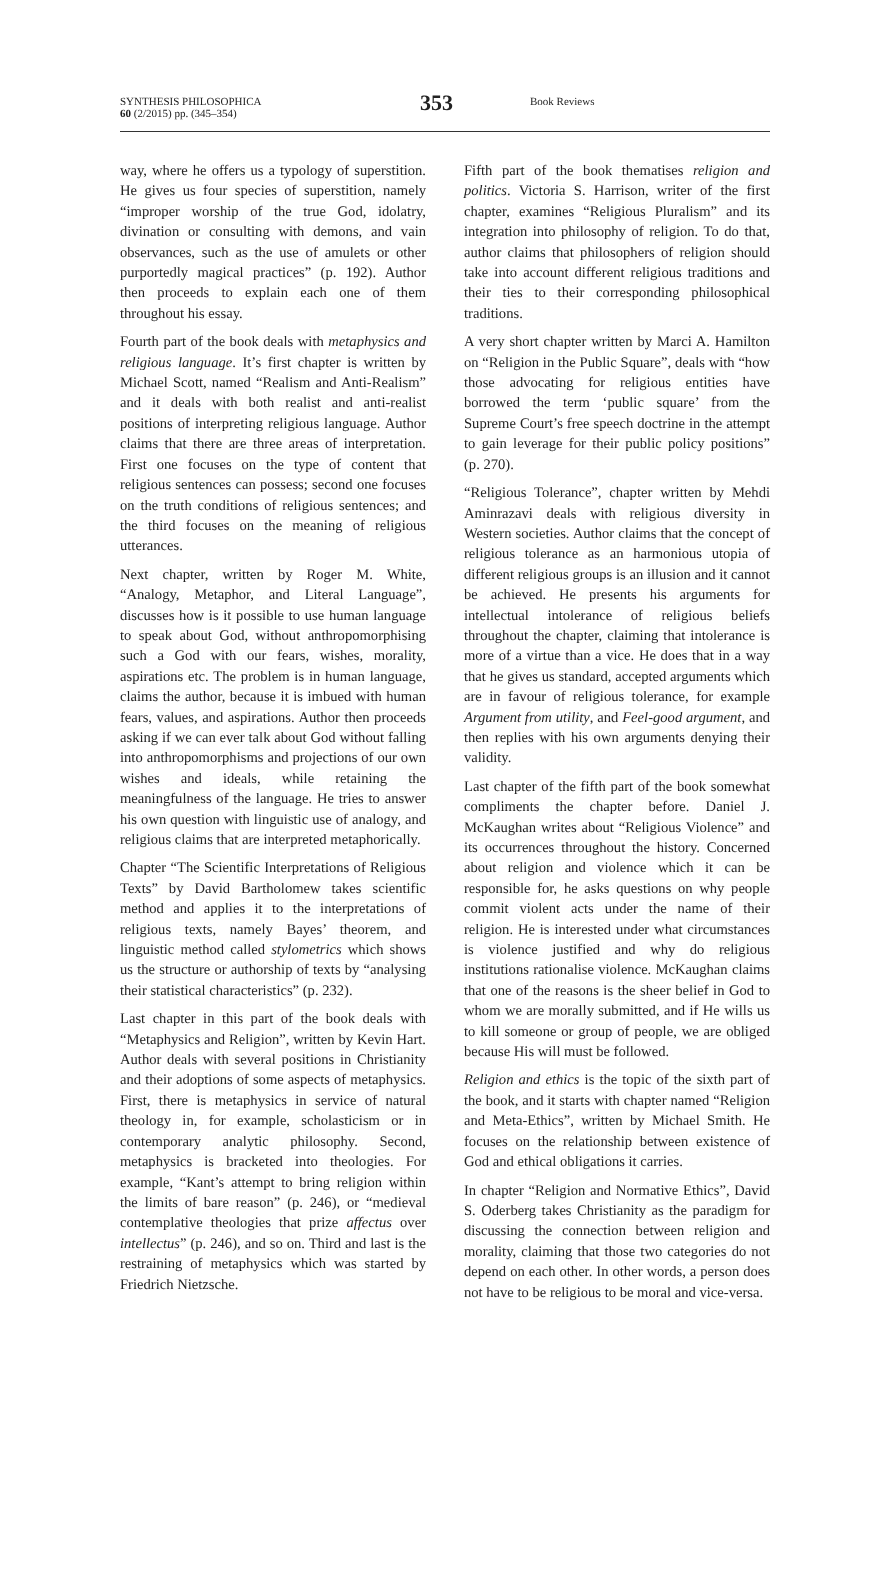SYNTHESIS PHILOSOPHICA
60 (2/2015) pp. (345–354)
353
Book Reviews
way, where he offers us a typology of superstition. He gives us four species of superstition, namely “improper worship of the true God, idolatry, divination or consulting with demons, and vain observances, such as the use of amulets or other purportedly magical practices” (p. 192). Author then proceeds to explain each one of them throughout his essay.
Fourth part of the book deals with metaphysics and religious language. It’s first chapter is written by Michael Scott, named “Realism and Anti-Realism” and it deals with both realist and anti-realist positions of interpreting religious language. Author claims that there are three areas of interpretation. First one focuses on the type of content that religious sentences can possess; second one focuses on the truth conditions of religious sentences; and the third focuses on the meaning of religious utterances.
Next chapter, written by Roger M. White, “Analogy, Metaphor, and Literal Language”, discusses how is it possible to use human language to speak about God, without anthropomorphising such a God with our fears, wishes, morality, aspirations etc. The problem is in human language, claims the author, because it is imbued with human fears, values, and aspirations. Author then proceeds asking if we can ever talk about God without falling into anthropomorphisms and projections of our own wishes and ideals, while retaining the meaningfulness of the language. He tries to answer his own question with linguistic use of analogy, and religious claims that are interpreted metaphorically.
Chapter “The Scientific Interpretations of Religious Texts” by David Bartholomew takes scientific method and applies it to the interpretations of religious texts, namely Bayes’ theorem, and linguistic method called stylometrics which shows us the structure or authorship of texts by “analysing their statistical characteristics” (p. 232).
Last chapter in this part of the book deals with “Metaphysics and Religion”, written by Kevin Hart. Author deals with several positions in Christianity and their adoptions of some aspects of metaphysics. First, there is metaphysics in service of natural theology in, for example, scholasticism or in contemporary analytic philosophy. Second, metaphysics is bracketed into theologies. For example, “Kant’s attempt to bring religion within the limits of bare reason” (p. 246), or “medieval contemplative theologies that prize affectus over intellectus” (p. 246), and so on. Third and last is the restraining of metaphysics which was started by Friedrich Nietzsche.
Fifth part of the book thematises religion and politics. Victoria S. Harrison, writer of the first chapter, examines “Religious Pluralism” and its integration into philosophy of religion. To do that, author claims that philosophers of religion should take into account different religious traditions and their ties to their corresponding philosophical traditions.
A very short chapter written by Marci A. Hamilton on “Religion in the Public Square”, deals with “how those advocating for religious entities have borrowed the term ‘public square’ from the Supreme Court’s free speech doctrine in the attempt to gain leverage for their public policy positions” (p. 270).
“Religious Tolerance”, chapter written by Mehdi Aminrazavi deals with religious diversity in Western societies. Author claims that the concept of religious tolerance as an harmonious utopia of different religious groups is an illusion and it cannot be achieved. He presents his arguments for intellectual intolerance of religious beliefs throughout the chapter, claiming that intolerance is more of a virtue than a vice. He does that in a way that he gives us standard, accepted arguments which are in favour of religious tolerance, for example Argument from utility, and Feel-good argument, and then replies with his own arguments denying their validity.
Last chapter of the fifth part of the book somewhat compliments the chapter before. Daniel J. McKaughan writes about “Religious Violence” and its occurrences throughout the history. Concerned about religion and violence which it can be responsible for, he asks questions on why people commit violent acts under the name of their religion. He is interested under what circumstances is violence justified and why do religious institutions rationalise violence. McKaughan claims that one of the reasons is the sheer belief in God to whom we are morally submitted, and if He wills us to kill someone or group of people, we are obliged because His will must be followed.
Religion and ethics is the topic of the sixth part of the book, and it starts with chapter named “Religion and Meta-Ethics”, written by Michael Smith. He focuses on the relationship between existence of God and ethical obligations it carries.
In chapter “Religion and Normative Ethics”, David S. Oderberg takes Christianity as the paradigm for discussing the connection between religion and morality, claiming that those two categories do not depend on each other. In other words, a person does not have to be religious to be moral and vice-versa.